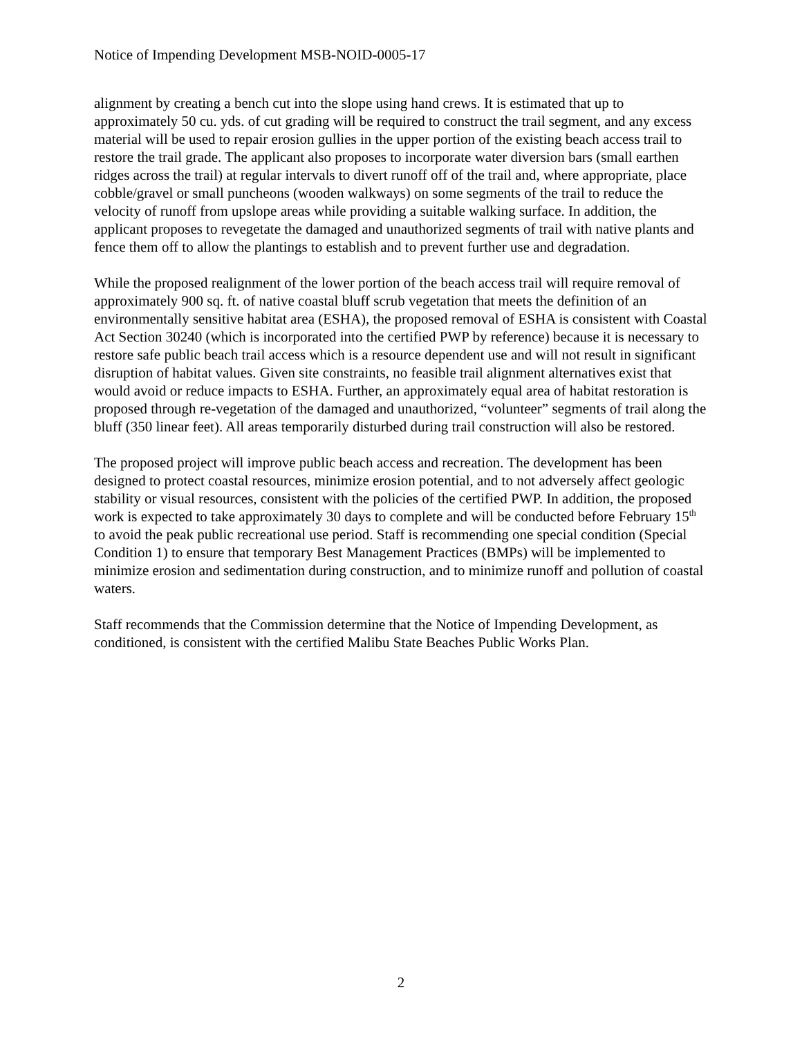Notice of Impending Development MSB-NOID-0005-17
alignment by creating a bench cut into the slope using hand crews. It is estimated that up to approximately 50 cu. yds. of cut grading will be required to construct the trail segment, and any excess material will be used to repair erosion gullies in the upper portion of the existing beach access trail to restore the trail grade. The applicant also proposes to incorporate water diversion bars (small earthen ridges across the trail) at regular intervals to divert runoff off of the trail and, where appropriate, place cobble/gravel or small puncheons (wooden walkways) on some segments of the trail to reduce the velocity of runoff from upslope areas while providing a suitable walking surface. In addition, the applicant proposes to revegetate the damaged and unauthorized segments of trail with native plants and fence them off to allow the plantings to establish and to prevent further use and degradation.
While the proposed realignment of the lower portion of the beach access trail will require removal of approximately 900 sq. ft. of native coastal bluff scrub vegetation that meets the definition of an environmentally sensitive habitat area (ESHA), the proposed removal of ESHA is consistent with Coastal Act Section 30240 (which is incorporated into the certified PWP by reference) because it is necessary to restore safe public beach trail access which is a resource dependent use and will not result in significant disruption of habitat values. Given site constraints, no feasible trail alignment alternatives exist that would avoid or reduce impacts to ESHA. Further, an approximately equal area of habitat restoration is proposed through re-vegetation of the damaged and unauthorized, “volunteer” segments of trail along the bluff (350 linear feet). All areas temporarily disturbed during trail construction will also be restored.
The proposed project will improve public beach access and recreation. The development has been designed to protect coastal resources, minimize erosion potential, and to not adversely affect geologic stability or visual resources, consistent with the policies of the certified PWP. In addition, the proposed work is expected to take approximately 30 days to complete and will be conducted before February 15<sup>th</sup> to avoid the peak public recreational use period. Staff is recommending one special condition (Special Condition 1) to ensure that temporary Best Management Practices (BMPs) will be implemented to minimize erosion and sedimentation during construction, and to minimize runoff and pollution of coastal waters.
Staff recommends that the Commission determine that the Notice of Impending Development, as conditioned, is consistent with the certified Malibu State Beaches Public Works Plan.
2